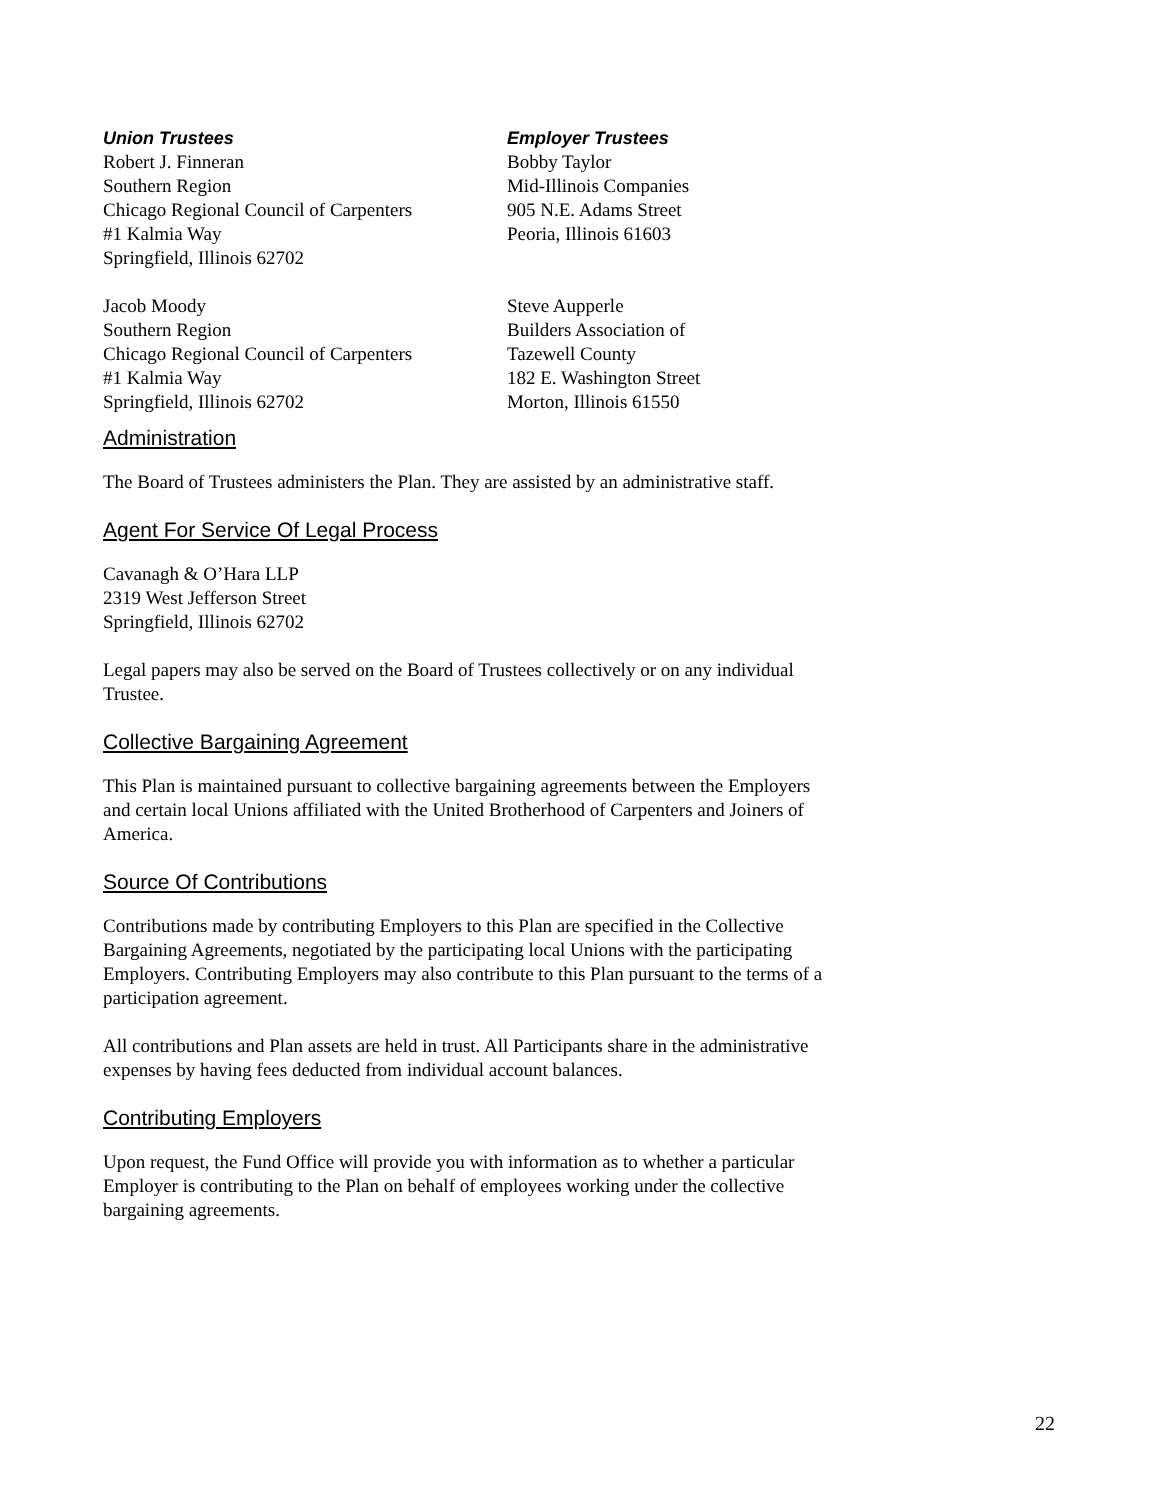Union Trustees
Robert J. Finneran
Southern Region
Chicago Regional Council of Carpenters
#1 Kalmia Way
Springfield, Illinois 62702
Jacob Moody
Southern Region
Chicago Regional Council of Carpenters
#1 Kalmia Way
Springfield, Illinois 62702
Employer Trustees
Bobby Taylor
Mid-Illinois Companies
905 N.E. Adams Street
Peoria, Illinois 61603
Steve Aupperle
Builders Association of
Tazewell County
182 E. Washington Street
Morton, Illinois 61550
Administration
The Board of Trustees administers the Plan. They are assisted by an administrative staff.
Agent For Service Of Legal Process
Cavanagh & O’Hara LLP
2319 West Jefferson Street
Springfield, Illinois 62702
Legal papers may also be served on the Board of Trustees collectively or on any individual Trustee.
Collective Bargaining Agreement
This Plan is maintained pursuant to collective bargaining agreements between the Employers and certain local Unions affiliated with the United Brotherhood of Carpenters and Joiners of America.
Source Of Contributions
Contributions made by contributing Employers to this Plan are specified in the Collective Bargaining Agreements, negotiated by the participating local Unions with the participating Employers. Contributing Employers may also contribute to this Plan pursuant to the terms of a participation agreement.
All contributions and Plan assets are held in trust. All Participants share in the administrative expenses by having fees deducted from individual account balances.
Contributing Employers
Upon request, the Fund Office will provide you with information as to whether a particular Employer is contributing to the Plan on behalf of employees working under the collective bargaining agreements.
22